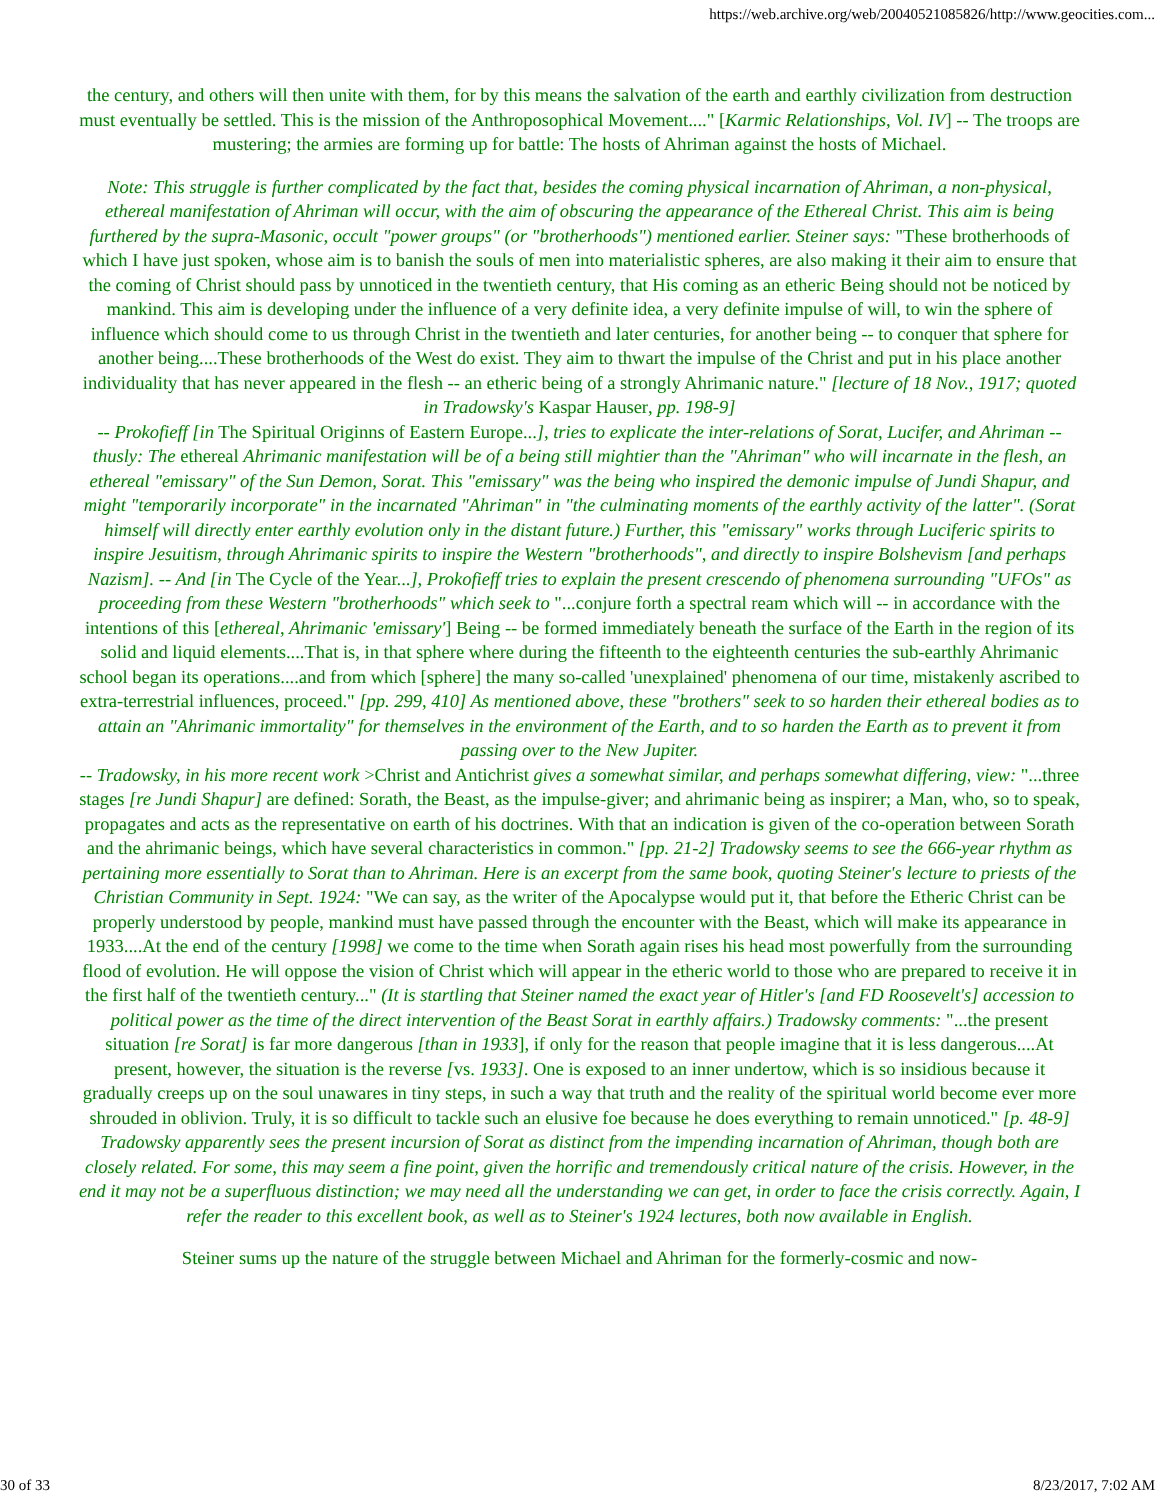https://web.archive.org/web/20040521085826/http://www.geocities.com...
the century, and others will then unite with them, for by this means the salvation of the earth and earthly civilization from destruction must eventually be settled. This is the mission of the Anthroposophical Movement...." [Karmic Relationships, Vol. IV] -- The troops are mustering; the armies are forming up for battle: The hosts of Ahriman against the hosts of Michael.
Note: This struggle is further complicated by the fact that, besides the coming physical incarnation of Ahriman, a non-physical, ethereal manifestation of Ahriman will occur, with the aim of obscuring the appearance of the Ethereal Christ. This aim is being furthered by the supra-Masonic, occult "power groups" (or "brotherhoods") mentioned earlier. Steiner says: "These brotherhoods of which I have just spoken, whose aim is to banish the souls of men into materialistic spheres, are also making it their aim to ensure that the coming of Christ should pass by unnoticed in the twentieth century, that His coming as an etheric Being should not be noticed by mankind. This aim is developing under the influence of a very definite idea, a very definite impulse of will, to win the sphere of influence which should come to us through Christ in the twentieth and later centuries, for another being -- to conquer that sphere for another being....These brotherhoods of the West do exist. They aim to thwart the impulse of the Christ and put in his place another individuality that has never appeared in the flesh -- an etheric being of a strongly Ahrimanic nature." [lecture of 18 Nov., 1917; quoted in Tradowsky's Kaspar Hauser, pp. 198-9]
-- Prokofieff [in The Spiritual Originns of Eastern Europe...], tries to explicate the inter-relations of Sorat, Lucifer, and Ahriman -- thusly: The ethereal Ahrimanic manifestation will be of a being still mightier than the "Ahriman" who will incarnate in the flesh, an ethereal "emissary" of the Sun Demon, Sorat. This "emissary" was the being who inspired the demonic impulse of Jundi Shapur, and might "temporarily incorporate" in the incarnated "Ahriman" in "the culminating moments of the earthly activity of the latter". (Sorat himself will directly enter earthly evolution only in the distant future.) Further, this "emissary" works through Luciferic spirits to inspire Jesuitism, through Ahrimanic spirits to inspire the Western "brotherhoods", and directly to inspire Bolshevism [and perhaps Nazism]. -- And [in The Cycle of the Year...], Prokofieff tries to explain the present crescendo of phenomena surrounding "UFOs" as proceeding from these Western "brotherhoods" which seek to "...conjure forth a spectral ream which will -- in accordance with the intentions of this [ethereal, Ahrimanic 'emissary'] Being -- be formed immediately beneath the surface of the Earth in the region of its solid and liquid elements....That is, in that sphere where during the fifteenth to the eighteenth centuries the sub-earthly Ahrimanic school began its operations....and from which [sphere] the many so-called 'unexplained' phenomena of our time, mistakenly ascribed to extra-terrestrial influences, proceed." [pp. 299, 410] As mentioned above, these "brothers" seek to so harden their ethereal bodies as to attain an "Ahrimanic immortality" for themselves in the environment of the Earth, and to so harden the Earth as to prevent it from passing over to the New Jupiter.
-- Tradowsky, in his more recent work >Christ and Antichrist gives a somewhat similar, and perhaps somewhat differing, view: "...three stages [re Jundi Shapur] are defined: Sorath, the Beast, as the impulse-giver; and ahrimanic being as inspirer; a Man, who, so to speak, propagates and acts as the representative on earth of his doctrines. With that an indication is given of the co-operation between Sorath and the ahrimanic beings, which have several characteristics in common." [pp. 21-2] Tradowsky seems to see the 666-year rhythm as pertaining more essentially to Sorat than to Ahriman. Here is an excerpt from the same book, quoting Steiner's lecture to priests of the Christian Community in Sept. 1924: "We can say, as the writer of the Apocalypse would put it, that before the Etheric Christ can be properly understood by people, mankind must have passed through the encounter with the Beast, which will make its appearance in 1933....At the end of the century [1998] we come to the time when Sorath again rises his head most powerfully from the surrounding flood of evolution. He will oppose the vision of Christ which will appear in the etheric world to those who are prepared to receive it in the first half of the twentieth century..." (It is startling that Steiner named the exact year of Hitler's [and FD Roosevelt's] accession to political power as the time of the direct intervention of the Beast Sorat in earthly affairs.) Tradowsky comments: "...the present situation [re Sorat] is far more dangerous [than in 1933], if only for the reason that people imagine that it is less dangerous....At present, however, the situation is the reverse [vs. 1933]. One is exposed to an inner undertow, which is so insidious because it gradually creeps up on the soul unawares in tiny steps, in such a way that truth and the reality of the spiritual world become ever more shrouded in oblivion. Truly, it is so difficult to tackle such an elusive foe because he does everything to remain unnoticed." [p. 48-9] Tradowsky apparently sees the present incursion of Sorat as distinct from the impending incarnation of Ahriman, though both are closely related. For some, this may seem a fine point, given the horrific and tremendously critical nature of the crisis. However, in the end it may not be a superfluous distinction; we may need all the understanding we can get, in order to face the crisis correctly. Again, I refer the reader to this excellent book, as well as to Steiner's 1924 lectures, both now available in English.
Steiner sums up the nature of the struggle between Michael and Ahriman for the formerly-cosmic and now-
30 of 33 8/23/2017, 7:02 AM